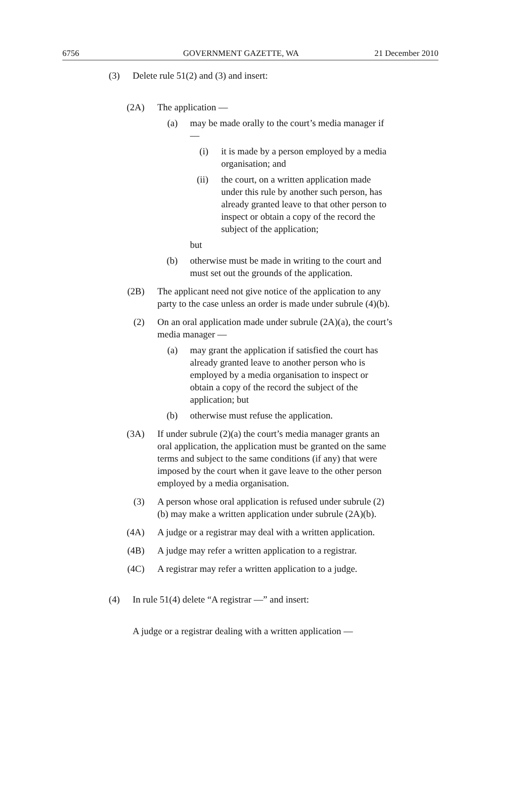6756 GOVERNMENT GAZETTE, WA 21 December 2010
(3)
Delete rule 51(2) and (3) and insert:
(2A)
The application —
(a)
may be made orally to the court’s media manager if —
(i)
it is made by a person employed by a media organisation; and
(ii)
the court, on a written application made under this rule by another such person, has already granted leave to that other person to inspect or obtain a copy of the record the subject of the application;
but
(b)
otherwise must be made in writing to the court and must set out the grounds of the application.
(2B)
The applicant need not give notice of the application to any party to the case unless an order is made under subrule (4)(b).
(2) On an oral application made under subrule (2A)(a), the court’s media manager —
(a)
may grant the application if satisfied the court has already granted leave to another person who is employed by a media organisation to inspect or obtain a copy of the record the subject of the application; but
(b)
otherwise must refuse the application.
(3A)
If under subrule (2)(a) the court’s media manager grants an oral application, the application must be granted on the same terms and subject to the same conditions (if any) that were imposed by the court when it gave leave to the other person employed by a media organisation.
(3) A person whose oral application is refused under subrule (2)(b) may make a written application under subrule (2A)(b).
(4A)
A judge or a registrar may deal with a written application.
(4B)
A judge may refer a written application to a registrar.
(4C)
A registrar may refer a written application to a judge.
(4)
In rule 51(4) delete “A registrar —” and insert:
A judge or a registrar dealing with a written application —